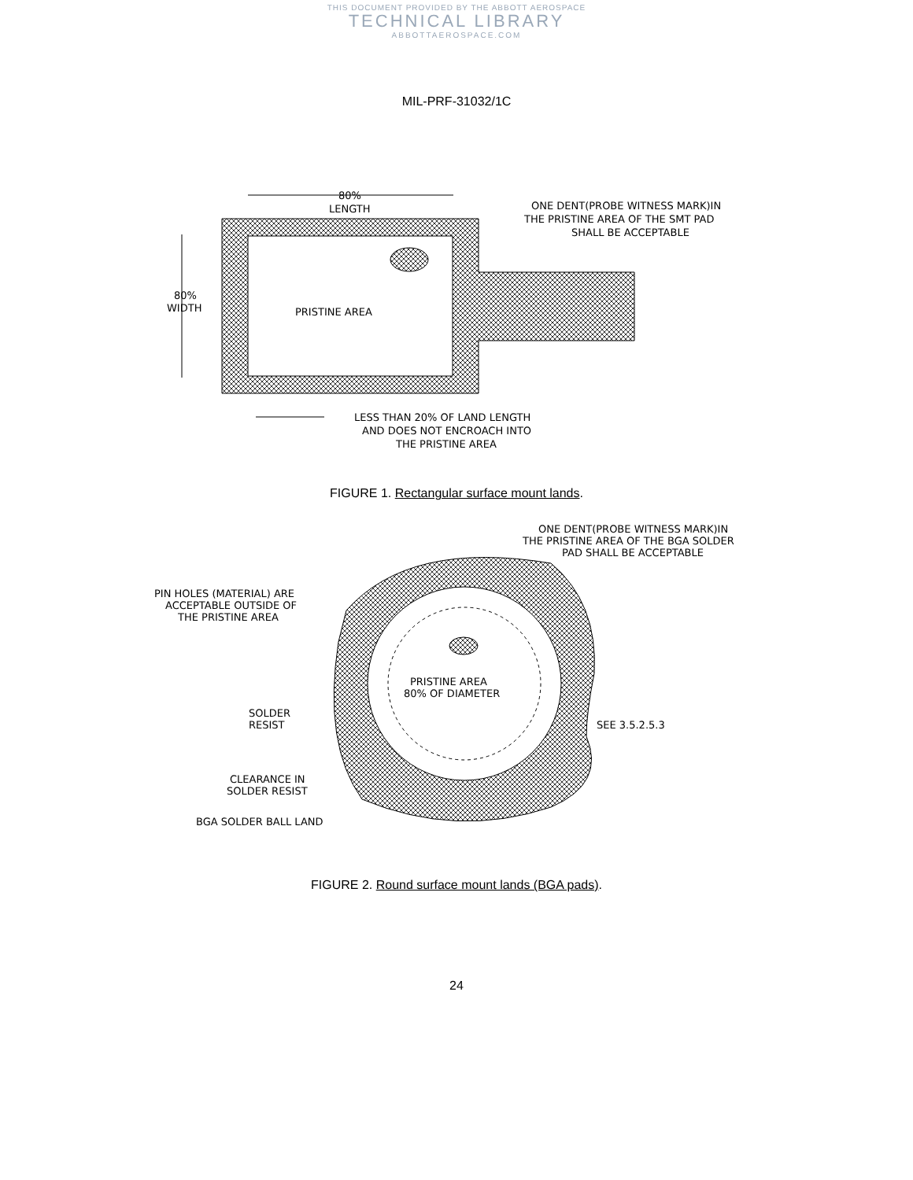THIS DOCUMENT PROVIDED BY THE ABBOTT AEROSPACE
TECHNICAL LIBRARY
ABBOTTAEROSPACE.COM
MIL-PRF-31032/1C
80%
LENGTH
80%
WIDTH
PRISTINE AREA
ONE DENT(PROBE WITNESS MARK)IN
THE PRISTINE AREA OF THE SMT PAD
SHALL BE ACCEPTABLE
LESS THAN 20% OF LAND LENGTH
AND DOES NOT ENCROACH INTO
THE PRISTINE AREA
FIGURE 1. Rectangular surface mount lands.
ONE DENT(PROBE WITNESS MARK)IN
THE PRISTINE AREA OF THE BGA SOLDER
PAD SHALL BE ACCEPTABLE
PIN HOLES (MATERIAL) ARE
ACCEPTABLE OUTSIDE OF
THE PRISTINE AREA
PRISTINE AREA
80% OF DIAMETER
SOLDER
RESIST
SEE 3.5.2.5.3
CLEARANCE IN
SOLDER RESIST
BGA SOLDER BALL LAND
FIGURE 2. Round surface mount lands (BGA pads).
24